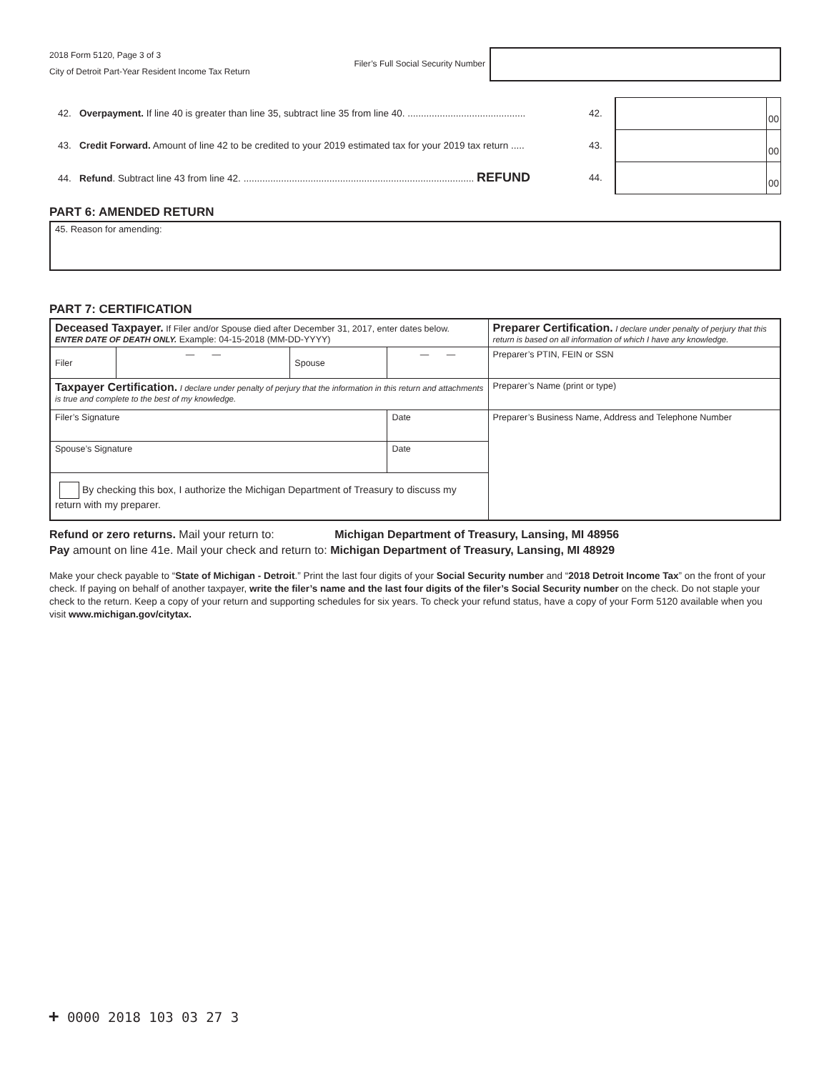2018 Form 5120, Page 3 of 3
City of Detroit Part-Year Resident Income Tax Return
Filer’s Full Social Security Number
42. Overpayment. If line 40 is greater than line 35, subtract line 35 from line 40. ............................................
42.
00
43. Credit Forward. Amount of line 42 to be credited to your 2019 estimated tax for your 2019 tax return .....
43.
00
44. Refund. Subtract line 43 from line 42. ...................................................................................... REFUND
44.
00
PART 6: AMENDED RETURN
45. Reason for amending:
PART 7: CERTIFICATION
| Deceased Taxpayer. If Filer and/or Spouse died after December 31, 2017, enter dates below. ENTER DATE OF DEATH ONLY. Example: 04-15-2018 (MM-DD-YYYY) | | | | Preparer Certification. I declare under penalty of perjury that this return is based on all information of which I have any knowledge. |
| Filer | — — | Spouse | — — | Preparer’s PTIN, FEIN or SSN |
| Taxpayer Certification. I declare under penalty of perjury that the information in this return and attachments is true and complete to the best of my knowledge. | | | | Preparer’s Name (print or type) |
| Filer’s Signature | | | Date | Preparer’s Business Name, Address and Telephone Number |
| Spouse’s Signature | | | Date | |
| By checking this box, I authorize the Michigan Department of Treasury to discuss my return with my preparer. | | | | |
Refund or zero returns. Mail your return to: Michigan Department of Treasury, Lansing, MI 48956
Pay amount on line 41e. Mail your check and return to: Michigan Department of Treasury, Lansing, MI 48929
Make your check payable to “State of Michigan - Detroit.” Print the last four digits of your Social Security number and “2018 Detroit Income Tax” on the front of your check. If paying on behalf of another taxpayer, write the filer’s name and the last four digits of the filer’s Social Security number on the check. Do not staple your check to the return. Keep a copy of your return and supporting schedules for six years. To check your refund status, have a copy of your Form 5120 available when you visit www.michigan.gov/citytax.
+ 0000 2018 103 03 27 3